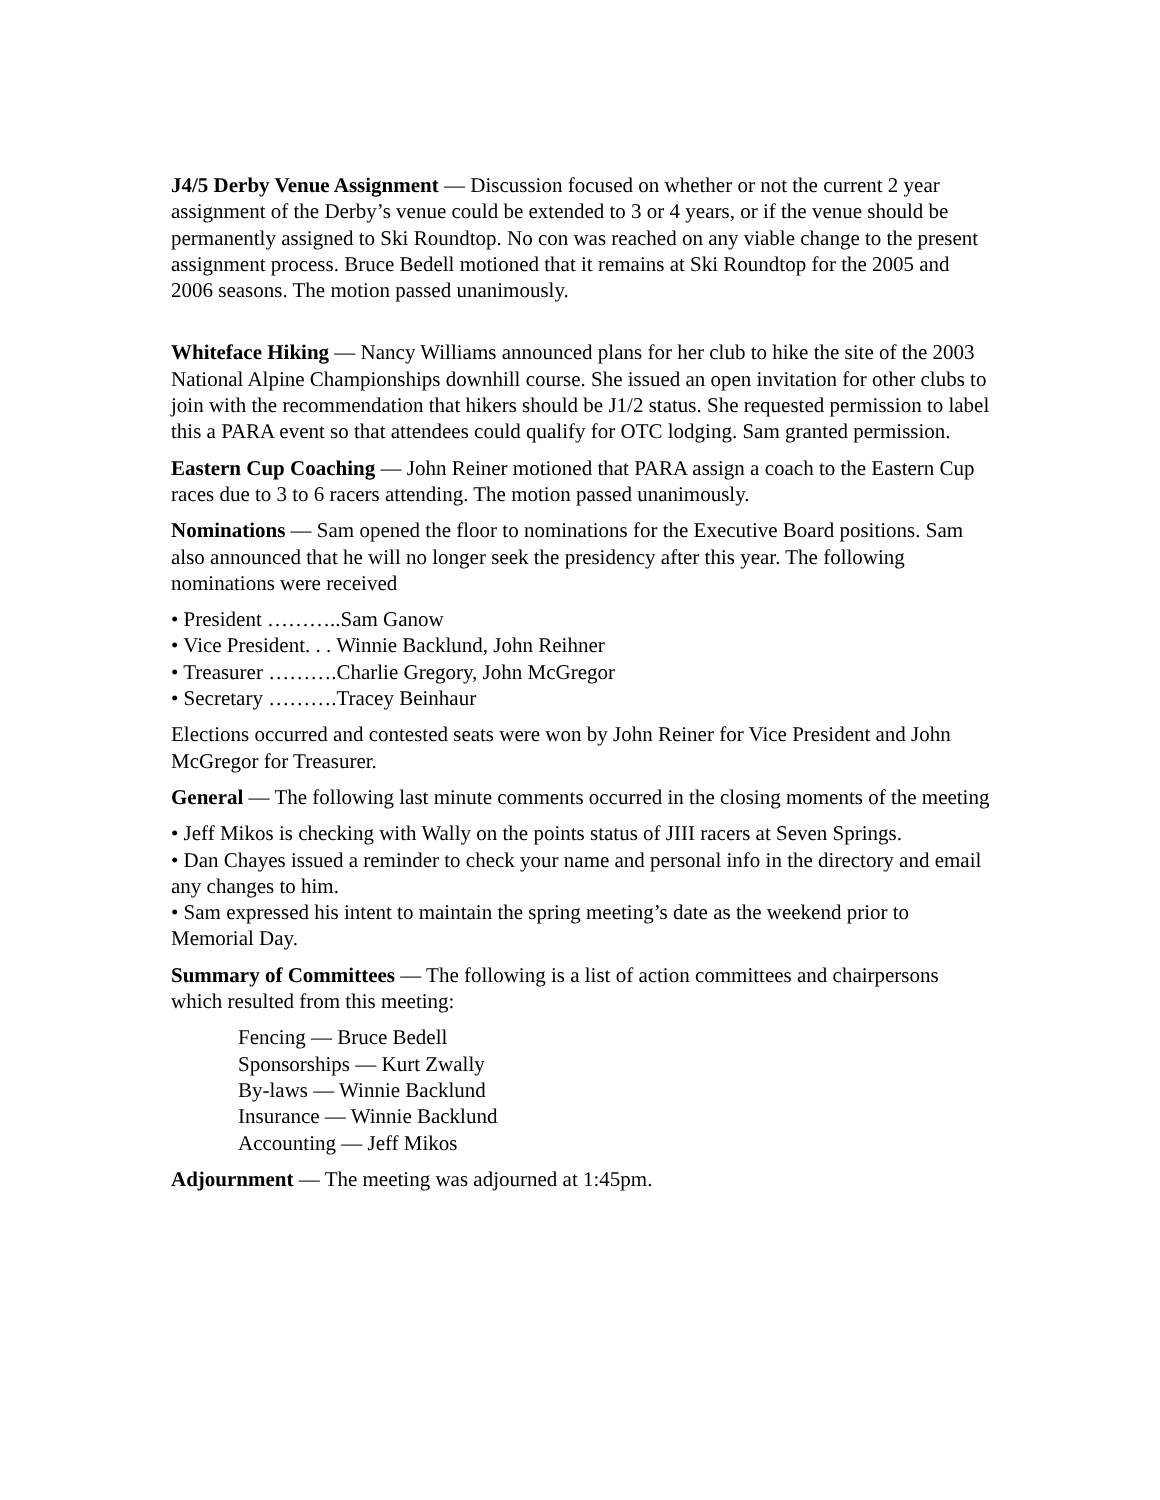J4/5 Derby Venue Assignment — Discussion focused on whether or not the current 2 year assignment of the Derby’s venue could be extended to 3 or 4 years, or if the venue should be permanently assigned to Ski Roundtop. No con was reached on any viable change to the present assignment process. Bruce Bedell motioned that it remains at Ski Roundtop for the 2005 and 2006 seasons. The motion passed unanimously.
Whiteface Hiking — Nancy Williams announced plans for her club to hike the site of the 2003 National Alpine Championships downhill course. She issued an open invitation for other clubs to join with the recommendation that hikers should be J1/2 status. She requested permission to label this a PARA event so that attendees could qualify for OTC lodging. Sam granted permission.
Eastern Cup Coaching — John Reiner motioned that PARA assign a coach to the Eastern Cup races due to 3 to 6 racers attending. The motion passed unanimously.
Nominations — Sam opened the floor to nominations for the Executive Board positions. Sam also announced that he will no longer seek the presidency after this year. The following nominations were received
• President ………..Sam Ganow
• Vice President. . . Winnie Backlund, John Reihner
• Treasurer ……….Charlie Gregory, John McGregor
• Secretary ……….Tracey Beinhaur
Elections occurred and contested seats were won by John Reiner for Vice President and John McGregor for Treasurer.
General — The following last minute comments occurred in the closing moments of the meeting
• Jeff Mikos is checking with Wally on the points status of JIII racers at Seven Springs.
• Dan Chayes issued a reminder to check your name and personal info in the directory and email any changes to him.
• Sam expressed his intent to maintain the spring meeting’s date as the weekend prior to Memorial Day.
Summary of Committees — The following is a list of action committees and chairpersons which resulted from this meeting:
Fencing — Bruce Bedell
Sponsorships — Kurt Zwally
By-laws — Winnie Backlund
Insurance — Winnie Backlund
Accounting — Jeff Mikos
Adjournment — The meeting was adjourned at 1:45pm.